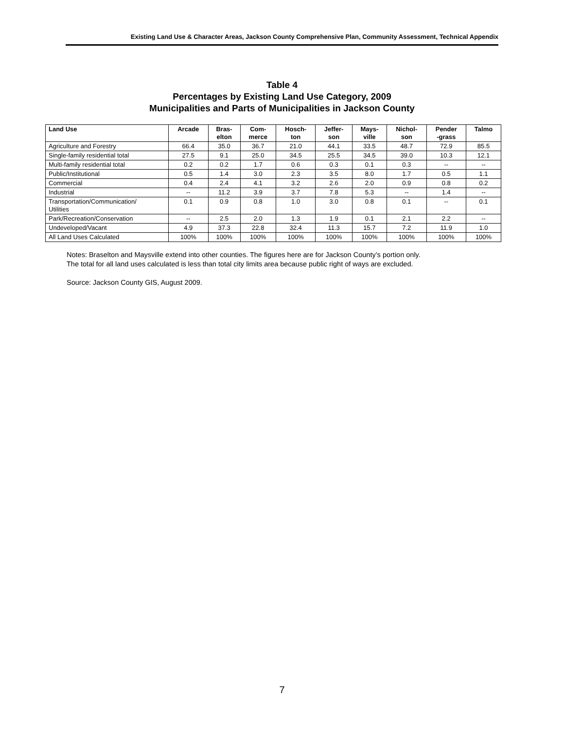Existing Land Use & Character Areas, Jackson County Comprehensive Plan, Community Assessment, Technical Appendix
Table 4
Percentages by Existing Land Use Category, 2009
Municipalities and Parts of Municipalities in Jackson County
| Land Use | Arcade | Bras- elton | Com- merce | Hosch- ton | Jeffer- son | Mays- ville | Nichol- son | Pender -grass | Talmo |
| --- | --- | --- | --- | --- | --- | --- | --- | --- | --- |
| Agriculture and Forestry | 66.4 | 35.0 | 36.7 | 21.0 | 44.1 | 33.5 | 48.7 | 72.9 | 85.5 |
| Single-family residential total | 27.5 | 9.1 | 25.0 | 34.5 | 25.5 | 34.5 | 39.0 | 10.3 | 12.1 |
| Multi-family residential total | 0.2 | 0.2 | 1.7 | 0.6 | 0.3 | 0.1 | 0.3 | -- | -- |
| Public/Institutional | 0.5 | 1.4 | 3.0 | 2.3 | 3.5 | 8.0 | 1.7 | 0.5 | 1.1 |
| Commercial | 0.4 | 2.4 | 4.1 | 3.2 | 2.6 | 2.0 | 0.9 | 0.8 | 0.2 |
| Industrial | -- | 11.2 | 3.9 | 3.7 | 7.8 | 5.3 | -- | 1.4 | -- |
| Transportation/Communication/ Utilities | 0.1 | 0.9 | 0.8 | 1.0 | 3.0 | 0.8 | 0.1 | -- | 0.1 |
| Park/Recreation/Conservation | -- | 2.5 | 2.0 | 1.3 | 1.9 | 0.1 | 2.1 | 2.2 | -- |
| Undeveloped/Vacant | 4.9 | 37.3 | 22.8 | 32.4 | 11.3 | 15.7 | 7.2 | 11.9 | 1.0 |
| All Land Uses Calculated | 100% | 100% | 100% | 100% | 100% | 100% | 100% | 100% | 100% |
Notes: Braselton and Maysville extend into other counties. The figures here are for Jackson County’s portion only.
The total for all land uses calculated is less than total city limits area because public right of ways are excluded.
Source: Jackson County GIS, August 2009.
7